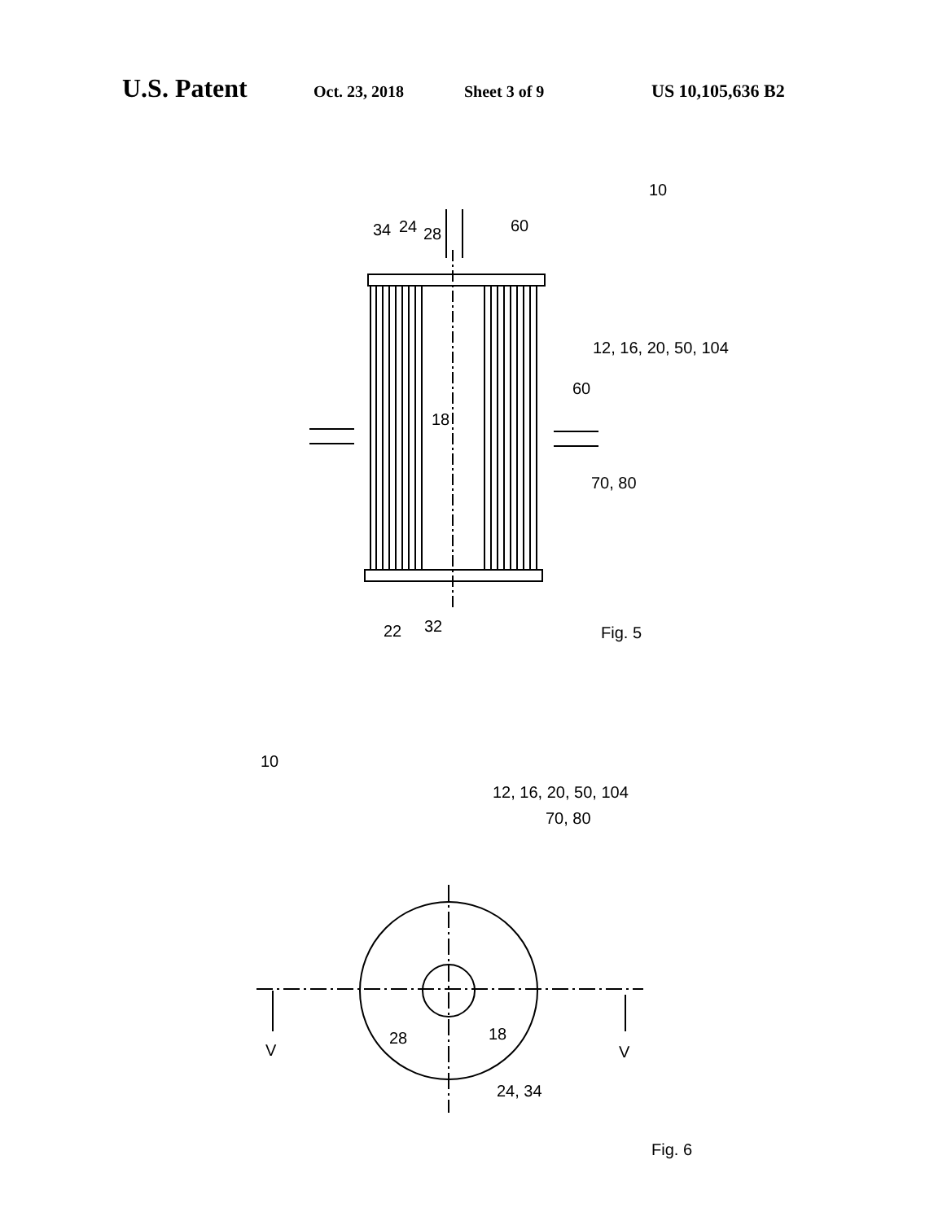U.S. Patent Oct. 23, 2018 Sheet 3 of 9 US 10,105,636 B2
10
34
24
28
60
12, 16, 20, 50, 104
60
18
70, 80
22
32
Fig. 5
10
12, 16, 20, 50, 104
70, 80
28
18
V
V
24, 34
Fig. 6